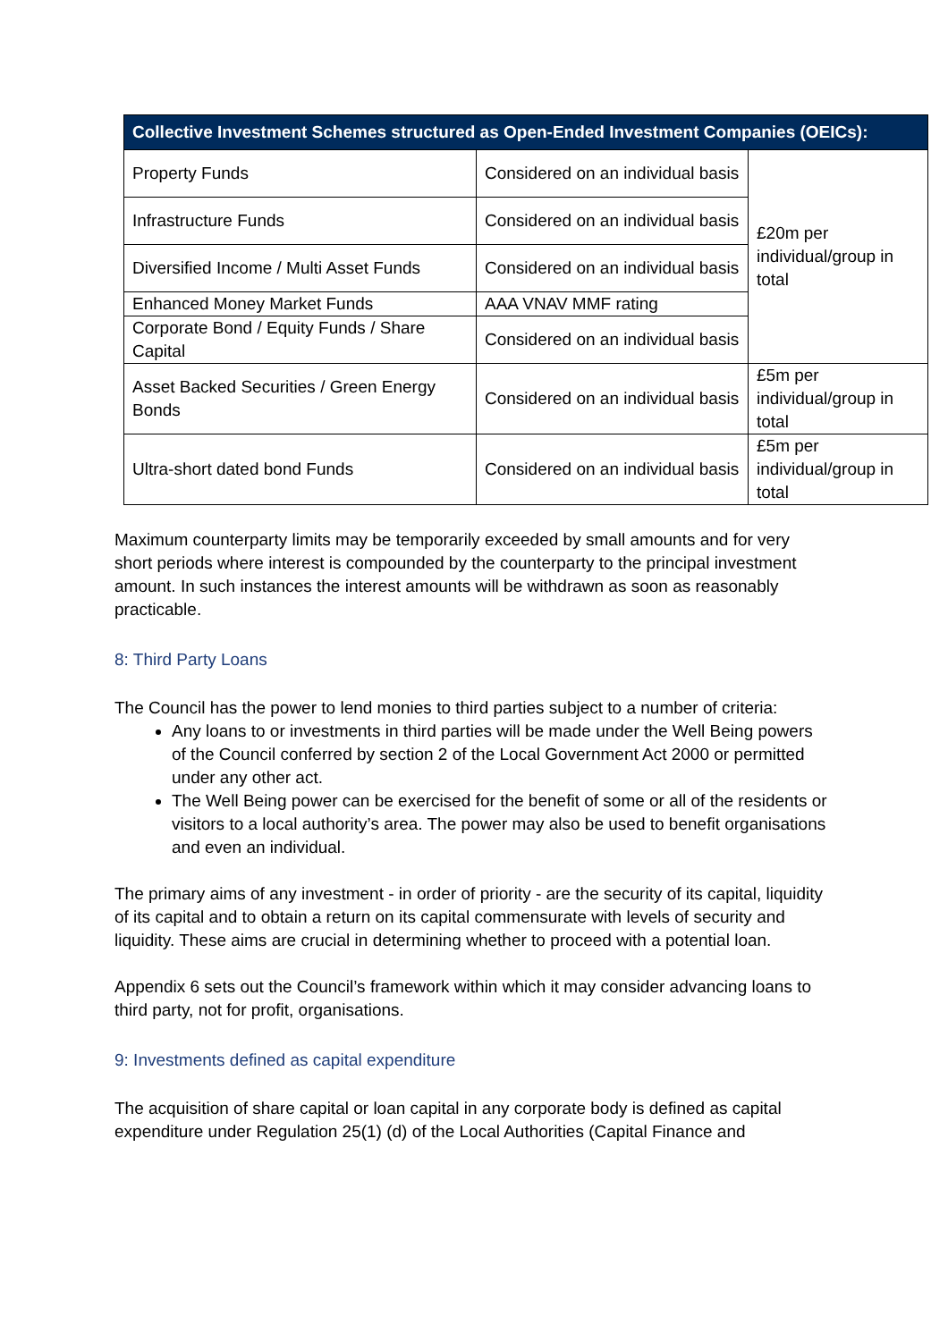| Collective Investment Schemes structured as Open-Ended Investment Companies (OEICs): | | |
| --- | --- | --- |
| Property Funds | Considered on an individual basis | £20m per individual/group in total |
| Infrastructure Funds | Considered on an individual basis | |
| Diversified Income / Multi Asset Funds | Considered on an individual basis | |
| Enhanced Money Market Funds | AAA VNAV MMF rating | |
| Corporate Bond / Equity Funds / Share Capital | Considered on an individual basis | |
| Asset Backed Securities / Green Energy Bonds | Considered on an individual basis | £5m per individual/group in total |
| Ultra-short dated bond Funds | Considered on an individual basis | £5m per individual/group in total |
Maximum counterparty limits may be temporarily exceeded by small amounts and for very short periods where interest is compounded by the counterparty to the principal investment amount. In such instances the interest amounts will be withdrawn as soon as reasonably practicable.
8: Third Party Loans
The Council has the power to lend monies to third parties subject to a number of criteria:
Any loans to or investments in third parties will be made under the Well Being powers of the Council conferred by section 2 of the Local Government Act 2000 or permitted under any other act.
The Well Being power can be exercised for the benefit of some or all of the residents or visitors to a local authority’s area. The power may also be used to benefit organisations and even an individual.
The primary aims of any investment - in order of priority - are the security of its capital, liquidity of its capital and to obtain a return on its capital commensurate with levels of security and liquidity. These aims are crucial in determining whether to proceed with a potential loan.
Appendix 6 sets out the Council’s framework within which it may consider advancing loans to third party, not for profit, organisations.
9: Investments defined as capital expenditure
The acquisition of share capital or loan capital in any corporate body is defined as capital expenditure under Regulation 25(1) (d) of the Local Authorities (Capital Finance and